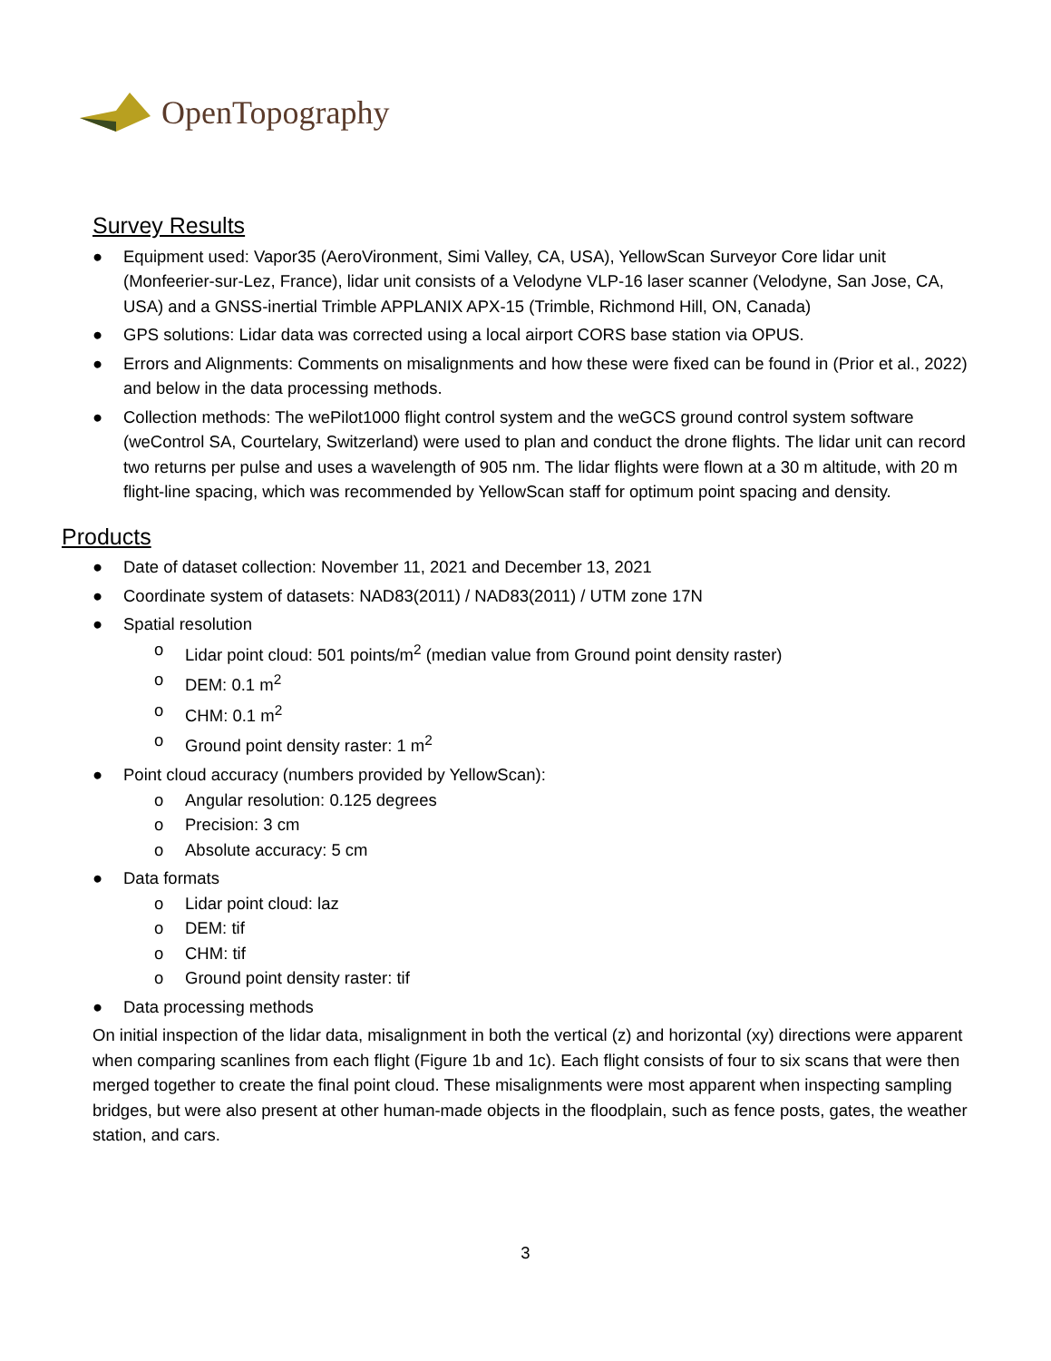OpenTopography
Survey Results
● Equipment used: Vapor35 (AeroVironment, Simi Valley, CA, USA), YellowScan Surveyor Core lidar unit (Monfeerier-sur-Lez, France), lidar unit consists of a Velodyne VLP-16 laser scanner (Velodyne, San Jose, CA, USA) and a GNSS-inertial Trimble APPLANIX APX-15 (Trimble, Richmond Hill, ON, Canada)
● GPS solutions: Lidar data was corrected using a local airport CORS base station via OPUS.
● Errors and Alignments: Comments on misalignments and how these were fixed can be found in (Prior et al., 2022) and below in the data processing methods.
● Collection methods: The wePilot1000 flight control system and the weGCS ground control system software (weControl SA, Courtelary, Switzerland) were used to plan and conduct the drone flights. The lidar unit can record two returns per pulse and uses a wavelength of 905 nm. The lidar flights were flown at a 30 m altitude, with 20 m flight-line spacing, which was recommended by YellowScan staff for optimum point spacing and density.
Products
● Date of dataset collection: November 11, 2021 and December 13, 2021
● Coordinate system of datasets: NAD83(2011) / NAD83(2011) / UTM zone 17N
● Spatial resolution
o Lidar point cloud: 501 points/m<sup>2</sup> (median value from Ground point density raster)
o DEM: 0.1 m<sup>2</sup>
o CHM: 0.1 m<sup>2</sup>
o Ground point density raster: 1 m<sup>2</sup>
● Point cloud accuracy (numbers provided by YellowScan):
o Angular resolution: 0.125 degrees
o Precision: 3 cm
o Absolute accuracy: 5 cm
● Data formats
o Lidar point cloud: laz
o DEM: tif
o CHM: tif
o Ground point density raster: tif
● Data processing methods
On initial inspection of the lidar data, misalignment in both the vertical (z) and horizontal (xy) directions were apparent when comparing scanlines from each flight (Figure 1b and 1c). Each flight consists of four to six scans that were then merged together to create the final point cloud. These misalignments were most apparent when inspecting sampling bridges, but were also present at other human-made objects in the floodplain, such as fence posts, gates, the weather station, and cars.
3